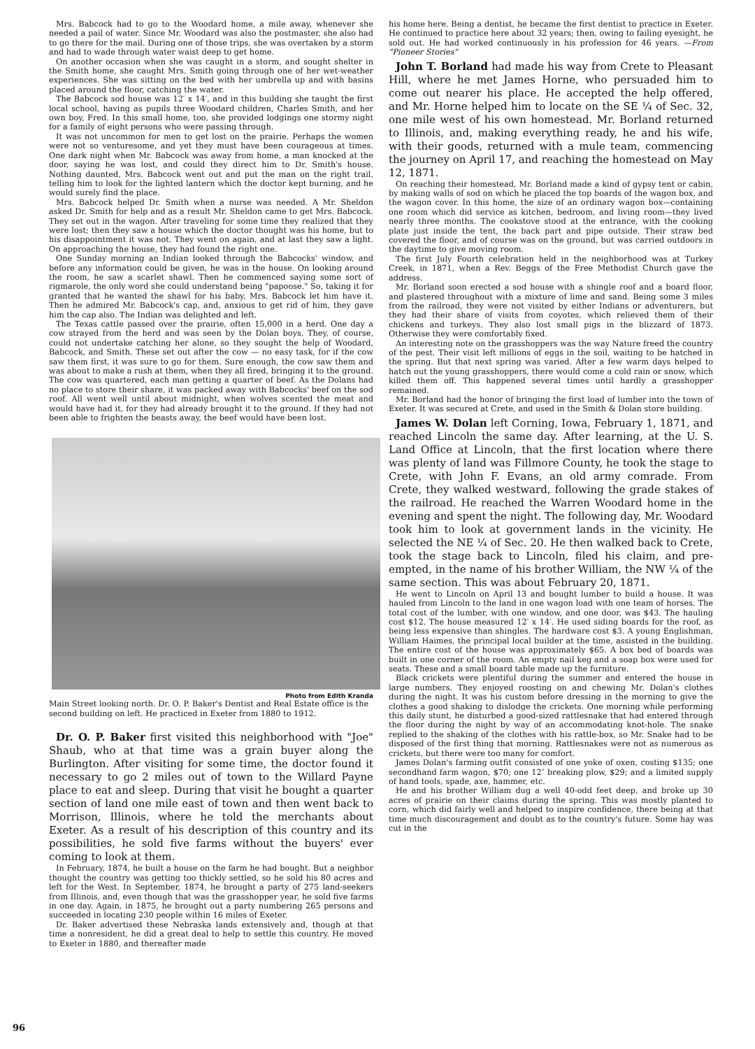Mrs. Babcock had to go to the Woodard home, a mile away, whenever she needed a pail of water. Since Mr. Woodard was also the postmaster, she also had to go there for the mail. During one of those trips, she was overtaken by a storm and had to wade through water waist deep to get home.
On another occasion when she was caught in a storm, and sought shelter in the Smith home, she caught Mrs. Smith going through one of her wet-weather experiences. She was sitting on the bed with her umbrella up and with basins placed around the floor, catching the water.
The Babcock sod house was 12′ x 14′, and in this building she taught the first local school, having as pupils three Woodard children, Charles Smith, and her own boy, Fred. In this small home, too, she provided lodgings one stormy night for a family of eight persons who were passing through.
It was not uncommon for men to get lost on the prairie. Perhaps the women were not so venturesome, and yet they must have been courageous at times. One dark night when Mr. Babcock was away from home, a man knocked at the door, saying he was lost, and could they direct him to Dr. Smith's house. Nothing daunted, Mrs. Babcock went out and put the man on the right trail, telling him to look for the lighted lantern which the doctor kept burning, and he would surely find the place.
Mrs. Babcock helped Dr. Smith when a nurse was needed. A Mr. Sheldon asked Dr. Smith for help and as a result Mr. Sheldon came to get Mrs. Babcock. They set out in the wagon. After traveling for some time they realized that they were lost; then they saw a house which the doctor thought was his home, but to his disappointment it was not. They went on again, and at last they saw a light. On approaching the house, they had found the right one.
One Sunday morning an Indian looked through the Babcocks' window, and before any information could be given, he was in the house. On looking around the room, he saw a scarlet shawl. Then he commenced saying some sort of rigmarole, the only word she could understand being "papoose." So, taking it for granted that he wanted the shawl for his baby, Mrs. Babcock let him have it. Then he admired Mr. Babcock's cap, and, anxious to get rid of him, they gave him the cap also. The Indian was delighted and left.
The Texas cattle passed over the prairie, often 15,000 in a herd. One day a cow strayed from the herd and was seen by the Dolan boys. They, of course, could not undertake catching her alone, so they sought the help of Woodard, Babcock, and Smith. These set out after the cow — no easy task, for if the cow saw them first, it was sure to go for them. Sure enough, the cow saw them and was about to make a rush at them, when they all fired, bringing it to the ground. The cow was quartered, each man getting a quarter of beef. As the Dolans had no place to store their share, it was packed away with Babcocks' beef on the sod roof. All went well until about midnight, when wolves scented the meat and would have had it, for they had already brought it to the ground. If they had not been able to frighten the beasts away, the beef would have been lost.
Photo from Edith Kranda
Main Street looking north. Dr. O. P. Baker's Dentist and Real Estate office is the second building on left. He practiced in Exeter from 1880 to 1912.
Dr. O. P. Baker first visited this neighborhood with "Joe" Shaub, who at that time was a grain buyer along the Burlington. After visiting for some time, the doctor found it necessary to go 2 miles out of town to the Willard Payne place to eat and sleep. During that visit he bought a quarter section of land one mile east of town and then went back to Morrison, Illinois, where he told the merchants about Exeter. As a result of his description of this country and its possibilities, he sold five farms without the buyers' ever coming to look at them.
In February, 1874, he built a house on the farm he had bought. But a neighbor thought the country was getting too thickly settled, so he sold his 80 acres and left for the West. In September, 1874, he brought a party of 275 land-seekers from Illinois, and, even though that was the grasshopper year, he sold five farms in one day. Again, in 1875, he brought out a party numbering 265 persons and succeeded in locating 230 people within 16 miles of Exeter.
Dr. Baker advertised these Nebraska lands extensively and, though at that time a nonresident, he did a great deal to help to settle this country. He moved to Exeter in 1880, and thereafter made
his home here. Being a dentist, he became the first dentist to practice in Exeter. He continued to practice here about 32 years; then, owing to failing eyesight, he sold out. He had worked continuously in his profession for 46 years. —From "Pioneer Stories"
John T. Borland had made his way from Crete to Pleasant Hill, where he met James Horne, who persuaded him to come out nearer his place. He accepted the help offered, and Mr. Horne helped him to locate on the SE ¼ of Sec. 32, one mile west of his own homestead. Mr. Borland returned to Illinois, and, making everything ready, he and his wife, with their goods, returned with a mule team, commencing the journey on April 17, and reaching the homestead on May 12, 1871.
On reaching their homestead, Mr. Borland made a kind of gypsy tent or cabin, by making walls of sod on which he placed the top boards of the wagon box, and the wagon cover. In this home, the size of an ordinary wagon box—containing one room which did service as kitchen, bedroom, and living room—they lived nearly three months. The cookstove stood at the entrance, with the cooking plate just inside the tent, the back part and pipe outside. Their straw bed covered the floor, and of course was on the ground, but was carried outdoors in the daytime to give moving room.
The first July Fourth celebration held in the neighborhood was at Turkey Creek, in 1871, when a Rev. Beggs of the Free Methodist Church gave the address.
Mr. Borland soon erected a sod house with a shingle roof and a board floor, and plastered throughout with a mixture of lime and sand. Being some 3 miles from the railroad, they were not visited by either Indians or adventurers, but they had their share of visits from coyotes, which relieved them of their chickens and turkeys. They also lost small pigs in the blizzard of 1873. Otherwise they were comfortably fixed.
An interesting note on the grasshoppers was the way Nature freed the country of the pest. Their visit left millions of eggs in the soil, waiting to be hatched in the spring. But that next spring was varied. After a few warm days helped to hatch out the young grasshoppers, there would come a cold rain or snow, which killed them off. This happened several times until hardly a grasshopper remained.
Mr. Borland had the honor of bringing the first load of lumber into the town of Exeter. It was secured at Crete, and used in the Smith & Dolan store building.
James W. Dolan left Corning, Iowa, February 1, 1871, and reached Lincoln the same day. After learning, at the U. S. Land Office at Lincoln, that the first location where there was plenty of land was Fillmore County, he took the stage to Crete, with John F. Evans, an old army comrade. From Crete, they walked westward, following the grade stakes of the railroad. He reached the Warren Woodard home in the evening and spent the night. The following day, Mr. Woodard took him to look at government lands in the vicinity. He selected the NE ¼ of Sec. 20. He then walked back to Crete, took the stage back to Lincoln, filed his claim, and pre-empted, in the name of his brother William, the NW ¼ of the same section. This was about February 20, 1871.
He went to Lincoln on April 13 and bought lumber to build a house. It was hauled from Lincoln to the land in one wagon load with one team of horses. The total cost of the lumber, with one window, and one door, was $43. The hauling cost $12. The house measured 12′ x 14′. He used siding boards for the roof, as being less expensive than shingles. The hardware cost $3. A young Englishman, William Haimes, the principal local builder at the time, assisted in the building. The entire cost of the house was approximately $65. A box bed of boards was built in one corner of the room. An empty nail keg and a soap box were used for seats. These and a small board table made up the furniture.
Black crickets were plentiful during the summer and entered the house in large numbers. They enjoyed roosting on and chewing Mr. Dolan's clothes during the night. It was his custom before dressing in the morning to give the clothes a good shaking to dislodge the crickets. One morning while performing this daily stunt, he disturbed a good-sized rattlesnake that had entered through the floor during the night by way of an accommodating knot-hole. The snake replied to the shaking of the clothes with his rattle-box, so Mr. Snake had to be disposed of the first thing that morning. Rattlesnakes were not as numerous as crickets, but there were too many for comfort.
James Dolan's farming outfit consisted of one yoke of oxen, costing $135; one secondhand farm wagon, $70; one 12″ breaking plow, $29; and a limited supply of hand tools, spade, axe, hammer, etc.
He and his brother William dug a well 40-odd feet deep, and broke up 30 acres of prairie on their claims during the spring. This was mostly planted to corn, which did fairly well and helped to inspire confidence, there being at that time much discouragement and doubt as to the country's future. Some hay was cut in the
96